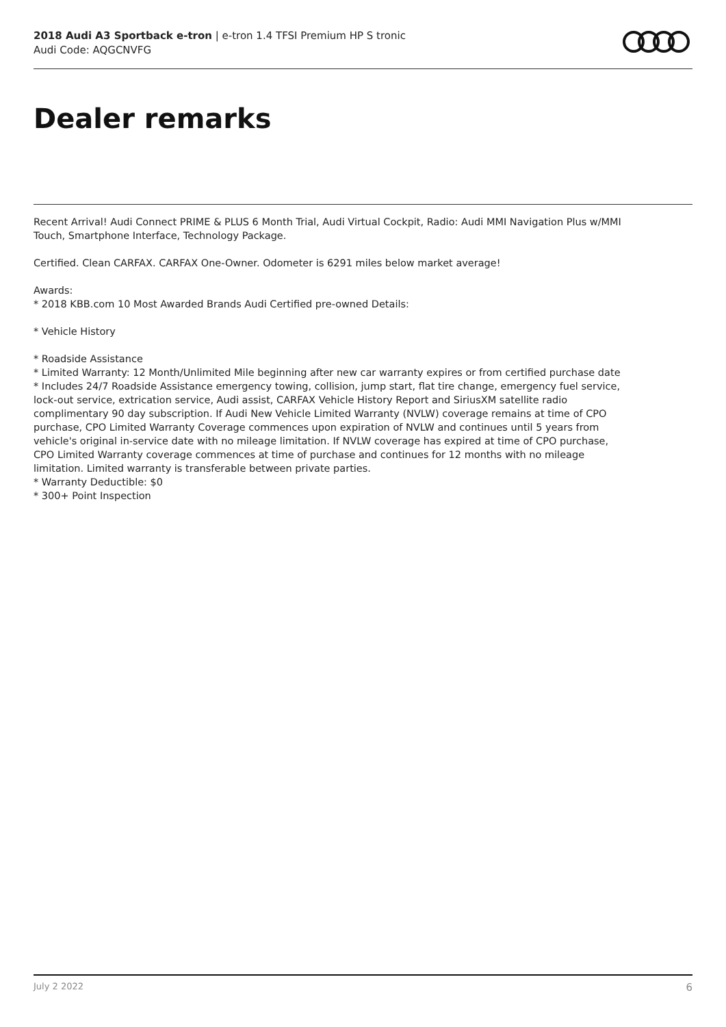2018 Audi A3 Sportback e-tron | e-tron 1.4 TFSI Premium HP S tronic
Audi Code: AQGCNVFG
Dealer remarks
Recent Arrival! Audi Connect PRIME & PLUS 6 Month Trial, Audi Virtual Cockpit, Radio: Audi MMI Navigation Plus w/MMI Touch, Smartphone Interface, Technology Package.
Certified. Clean CARFAX. CARFAX One-Owner. Odometer is 6291 miles below market average!
Awards:
* 2018 KBB.com 10 Most Awarded Brands Audi Certified pre-owned Details:
* Vehicle History
* Roadside Assistance
* Limited Warranty: 12 Month/Unlimited Mile beginning after new car warranty expires or from certified purchase date
* Includes 24/7 Roadside Assistance emergency towing, collision, jump start, flat tire change, emergency fuel service, lock-out service, extrication service, Audi assist, CARFAX Vehicle History Report and SiriusXM satellite radio complimentary 90 day subscription. If Audi New Vehicle Limited Warranty (NVLW) coverage remains at time of CPO purchase, CPO Limited Warranty Coverage commences upon expiration of NVLW and continues until 5 years from vehicle's original in-service date with no mileage limitation. If NVLW coverage has expired at time of CPO purchase, CPO Limited Warranty coverage commences at time of purchase and continues for 12 months with no mileage limitation. Limited warranty is transferable between private parties.
* Warranty Deductible: $0
* 300+ Point Inspection
July 2 2022 6